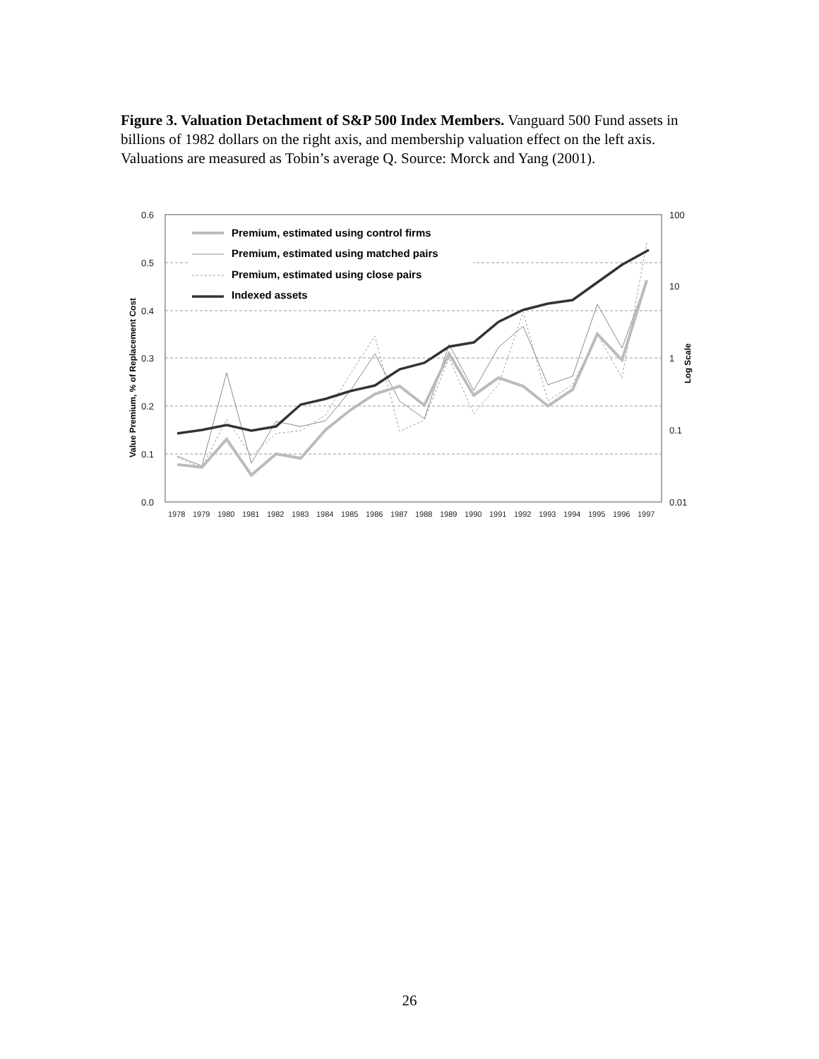Figure 3. Valuation Detachment of S&P 500 Index Members. Vanguard 500 Fund assets in billions of 1982 dollars on the right axis, and membership valuation effect on the left axis. Valuations are measured as Tobin’s average Q. Source: Morck and Yang (2001).
0.6
0.5
0.4
0.3
0.2
0.1
0.0
100
10
1
0.1
0.01
1978
1979
1980
1981
1982
1983
1984
1985
1986
1987
1988
1989
1990
1991
1992
1993
1994
1995
1996
1997
Value Premium, % of Replacement Cost
Log Scale
Premium, estimated using control firms
Premium, estimated using matched pairs
Premium, estimated using close pairs
Indexed assets
26